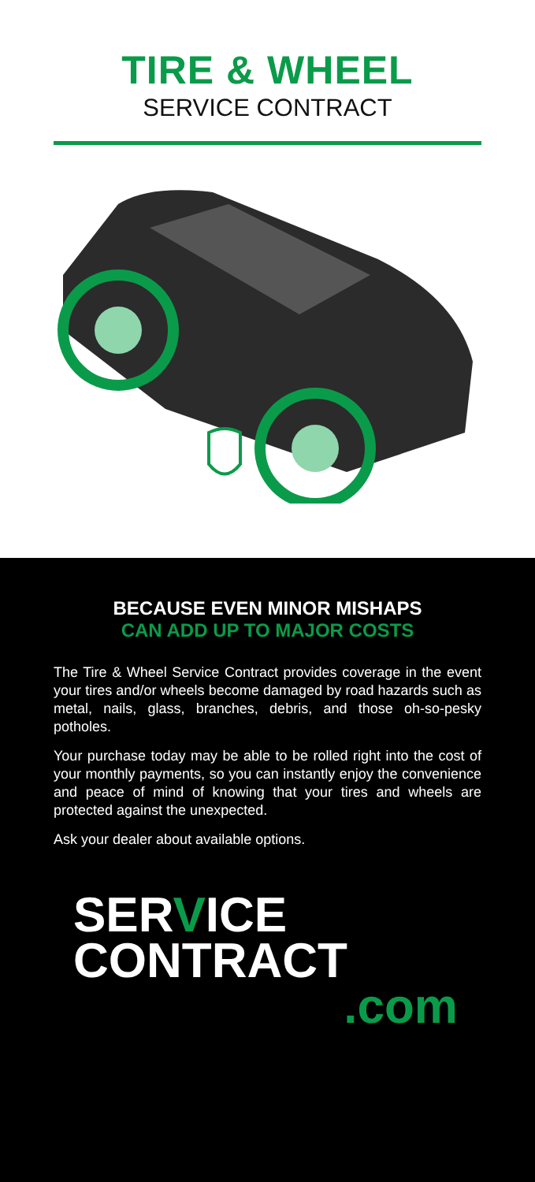TIRE & WHEEL
SERVICE CONTRACT
BECAUSE EVEN MINOR MISHAPS
CAN ADD UP TO MAJOR COSTS
The Tire & Wheel Service Contract provides coverage in the event your tires and/or wheels become damaged by road hazards such as metal, nails, glass, branches, debris, and those oh-so-pesky potholes.
Your purchase today may be able to be rolled right into the cost of your monthly payments, so you can instantly enjoy the convenience and peace of mind of knowing that your tires and wheels are protected against the unexpected.
Ask your dealer about available options.
SERVICE
CONTRACT
.com